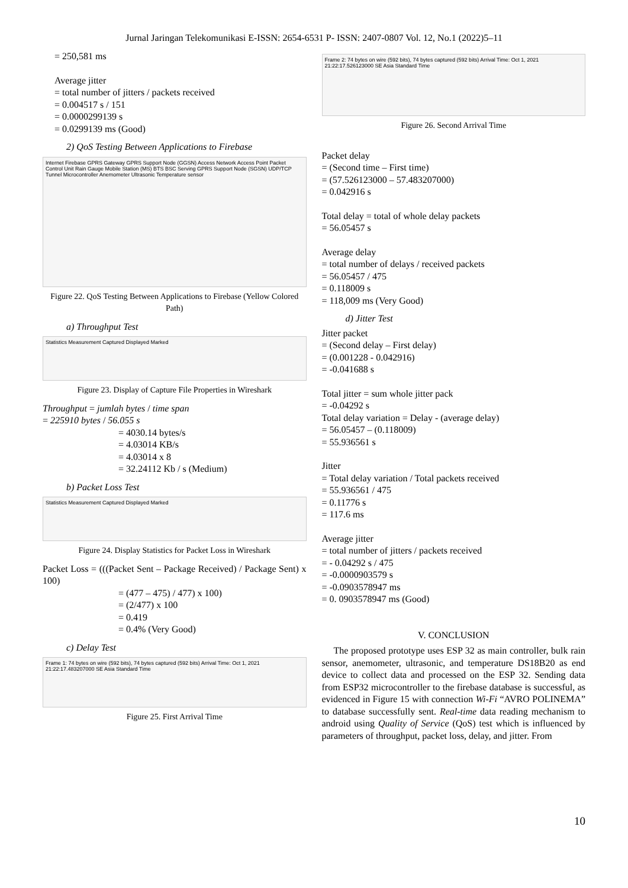Jurnal Jaringan Telekomunikasi E-ISSN: 2654-6531 P- ISSN: 2407-0807 Vol. 12, No.1 (2022)5–11
= 250,581 ms
Average jitter
= total number of jitters / packets received
= 0.004517 s / 151
= 0.0000299139 s
= 0.0299139 ms (Good)
2) QoS Testing Between Applications to Firebase
Internet Firebase GPRS Gateway GPRS Support Node (GGSN) Access Network Access Point Packet Control Unit Rain Gauge Mobile Station (MS) BTS BSC Serving GPRS Support Node (SGSN) UDP/TCP Tunnel Microcontroller Anemometer Ultrasonic Temperature sensor
Figure 22. QoS Testing Between Applications to Firebase (Yellow Colored Path)
a) Throughput Test
Statistics Measurement Captured Displayed Marked
Figure 23. Display of Capture File Properties in Wireshark
Throughput = jumlah bytes / time span
= 225910 bytes / 56.055 s
= 4030.14 bytes/s
= 4.03014 KB/s
= 4.03014 x 8
= 32.24112 Kb / s (Medium)
b) Packet Loss Test
Statistics Measurement Captured Displayed Marked
Figure 24. Display Statistics for Packet Loss in Wireshark
Packet Loss = (((Packet Sent – Package Received) / Package Sent) x 100)
= (477 – 475) / 477) x 100)
= (2/477) x 100
= 0.419
= 0.4% (Very Good)
c) Delay Test
Frame 1: 74 bytes on wire (592 bits), 74 bytes captured (592 bits) Arrival Time: Oct 1, 2021 21:22:17.483207000 SE Asia Standard Time
Figure 25. First Arrival Time
Frame 2: 74 bytes on wire (592 bits), 74 bytes captured (592 bits) Arrival Time: Oct 1, 2021 21:22:17.526123000 SE Asia Standard Time
Figure 26. Second Arrival Time
Packet delay
= (Second time – First time)
= (57.526123000 – 57.483207000)
= 0.042916 s
Total delay = total of whole delay packets
= 56.05457 s
Average delay
= total number of delays / received packets
= 56.05457 / 475
= 0.118009 s
= 118,009 ms (Very Good)
d) Jitter Test
Jitter packet
= (Second delay – First delay)
= (0.001228 - 0.042916)
= -0.041688 s
Total jitter = sum whole jitter pack
= -0.04292 s
Total delay variation = Delay - (average delay)
= 56.05457 – (0.118009)
= 55.936561 s
Jitter
= Total delay variation / Total packets received
= 55.936561 / 475
= 0.11776 s
= 117.6 ms
Average jitter
= total number of jitters / packets received
= - 0.04292 s / 475
= -0.0000903579 s
= -0.0903578947 ms
= 0. 0903578947 ms (Good)
V. CONCLUSION
The proposed prototype uses ESP 32 as main controller, bulk rain sensor, anemometer, ultrasonic, and temperature DS18B20 as end device to collect data and processed on the ESP 32. Sending data from ESP32 microcontroller to the firebase database is successful, as evidenced in Figure 15 with connection Wi-Fi “AVRO POLINEMA” to database successfully sent. Real-time data reading mechanism to android using Quality of Service (QoS) test which is influenced by parameters of throughput, packet loss, delay, and jitter. From
10